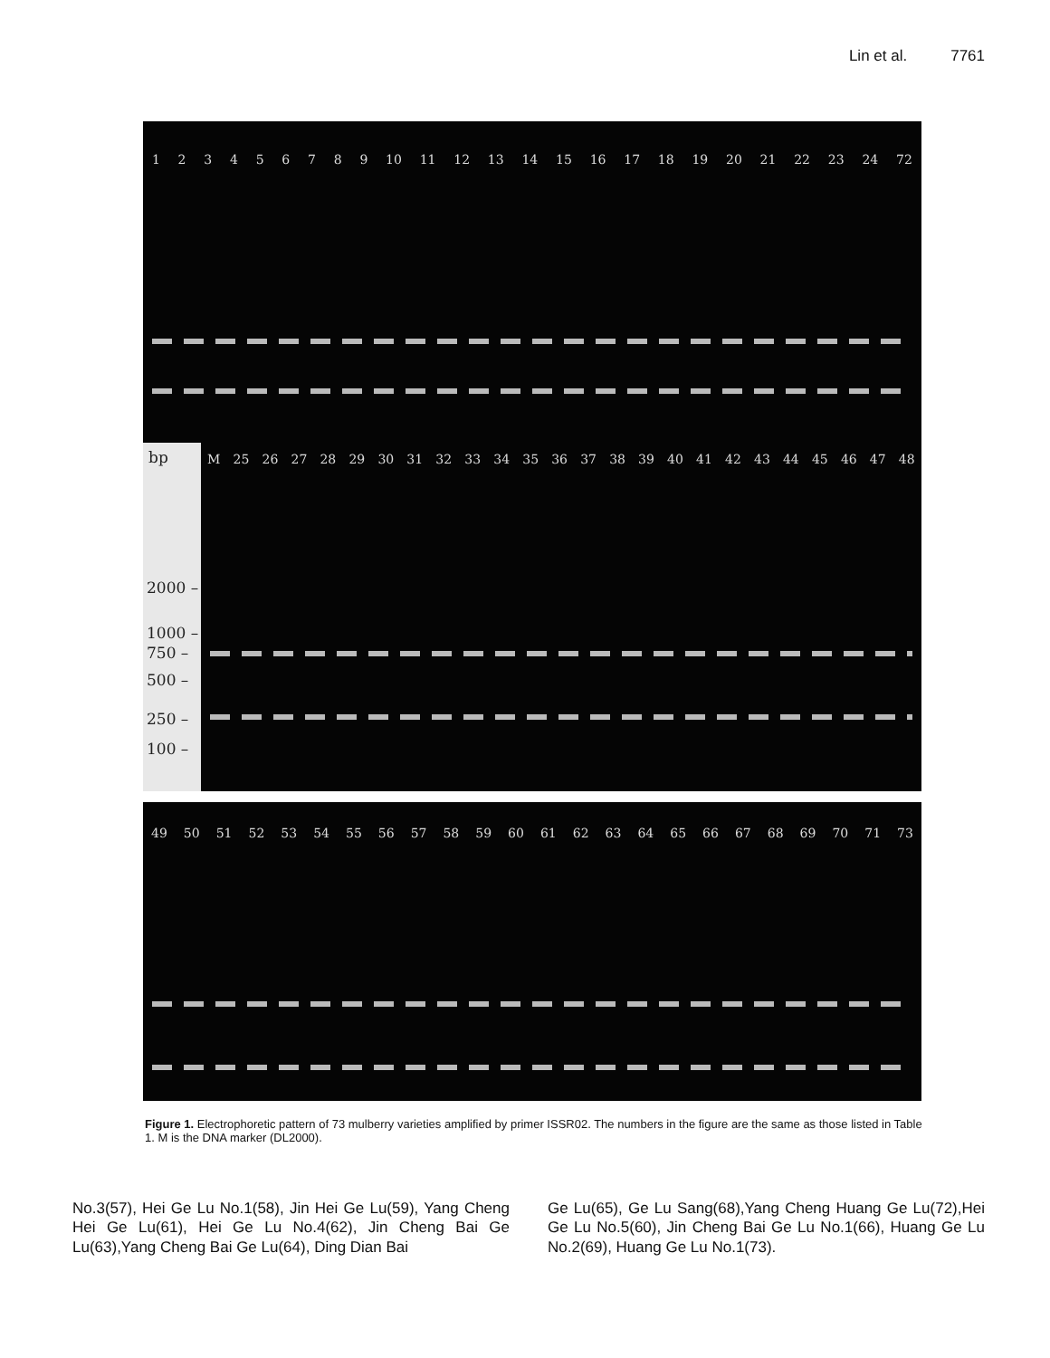Lin et al. 7761
123456789 10 11 12 13 14 15 16 17 18 19 20 21 22 23 24 72
bp
2000 –
1000 –
750 –
500 –
250 –
100 –
M 25 26 27 28 29 30 31 32 33 34 35 36 37 38 39 40 41 42 43 44 45 46 47 48
49 50 51 52 53 54 55 56 57 58 59 60 61 62 63 64 65 66 67 68 69 70 71 73
Figure 1. Electrophoretic pattern of 73 mulberry varieties amplified by primer ISSR02. The numbers in the figure are the same as those listed in Table 1. M is the DNA marker (DL2000).
No.3(57), Hei Ge Lu No.1(58), Jin Hei Ge Lu(59), Yang Cheng Hei Ge Lu(61), Hei Ge Lu No.4(62), Jin Cheng Bai Ge Lu(63),Yang Cheng Bai Ge Lu(64), Ding Dian Bai
Ge Lu(65), Ge Lu Sang(68),Yang Cheng Huang Ge Lu(72),Hei Ge Lu No.5(60), Jin Cheng Bai Ge Lu No.1(66), Huang Ge Lu No.2(69), Huang Ge Lu No.1(73).